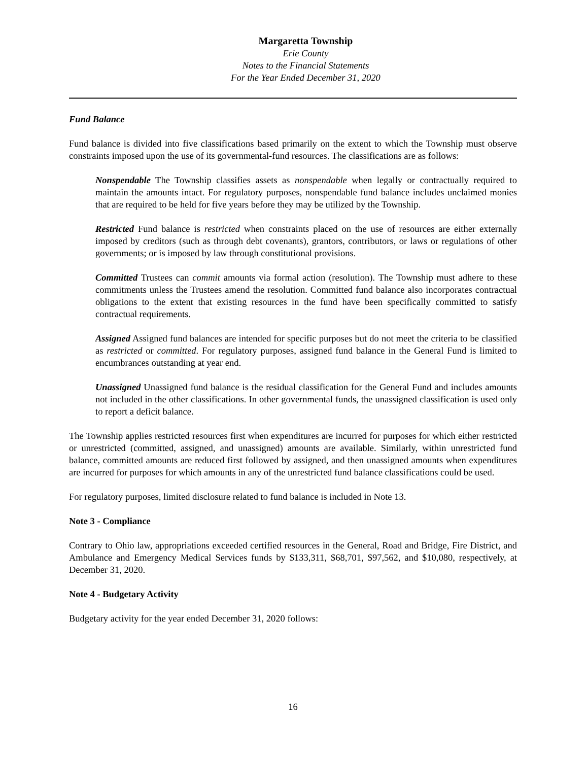Margaretta Township
Erie County
Notes to the Financial Statements
For the Year Ended December 31, 2020
Fund Balance
Fund balance is divided into five classifications based primarily on the extent to which the Township must observe constraints imposed upon the use of its governmental-fund resources. The classifications are as follows:
Nonspendable The Township classifies assets as nonspendable when legally or contractually required to maintain the amounts intact. For regulatory purposes, nonspendable fund balance includes unclaimed monies that are required to be held for five years before they may be utilized by the Township.
Restricted Fund balance is restricted when constraints placed on the use of resources are either externally imposed by creditors (such as through debt covenants), grantors, contributors, or laws or regulations of other governments; or is imposed by law through constitutional provisions.
Committed Trustees can commit amounts via formal action (resolution). The Township must adhere to these commitments unless the Trustees amend the resolution. Committed fund balance also incorporates contractual obligations to the extent that existing resources in the fund have been specifically committed to satisfy contractual requirements.
Assigned Assigned fund balances are intended for specific purposes but do not meet the criteria to be classified as restricted or committed. For regulatory purposes, assigned fund balance in the General Fund is limited to encumbrances outstanding at year end.
Unassigned Unassigned fund balance is the residual classification for the General Fund and includes amounts not included in the other classifications. In other governmental funds, the unassigned classification is used only to report a deficit balance.
The Township applies restricted resources first when expenditures are incurred for purposes for which either restricted or unrestricted (committed, assigned, and unassigned) amounts are available. Similarly, within unrestricted fund balance, committed amounts are reduced first followed by assigned, and then unassigned amounts when expenditures are incurred for purposes for which amounts in any of the unrestricted fund balance classifications could be used.
For regulatory purposes, limited disclosure related to fund balance is included in Note 13.
Note 3 - Compliance
Contrary to Ohio law, appropriations exceeded certified resources in the General, Road and Bridge, Fire District, and Ambulance and Emergency Medical Services funds by $133,311, $68,701, $97,562, and $10,080, respectively, at December 31, 2020.
Note 4 - Budgetary Activity
Budgetary activity for the year ended December 31, 2020 follows:
16